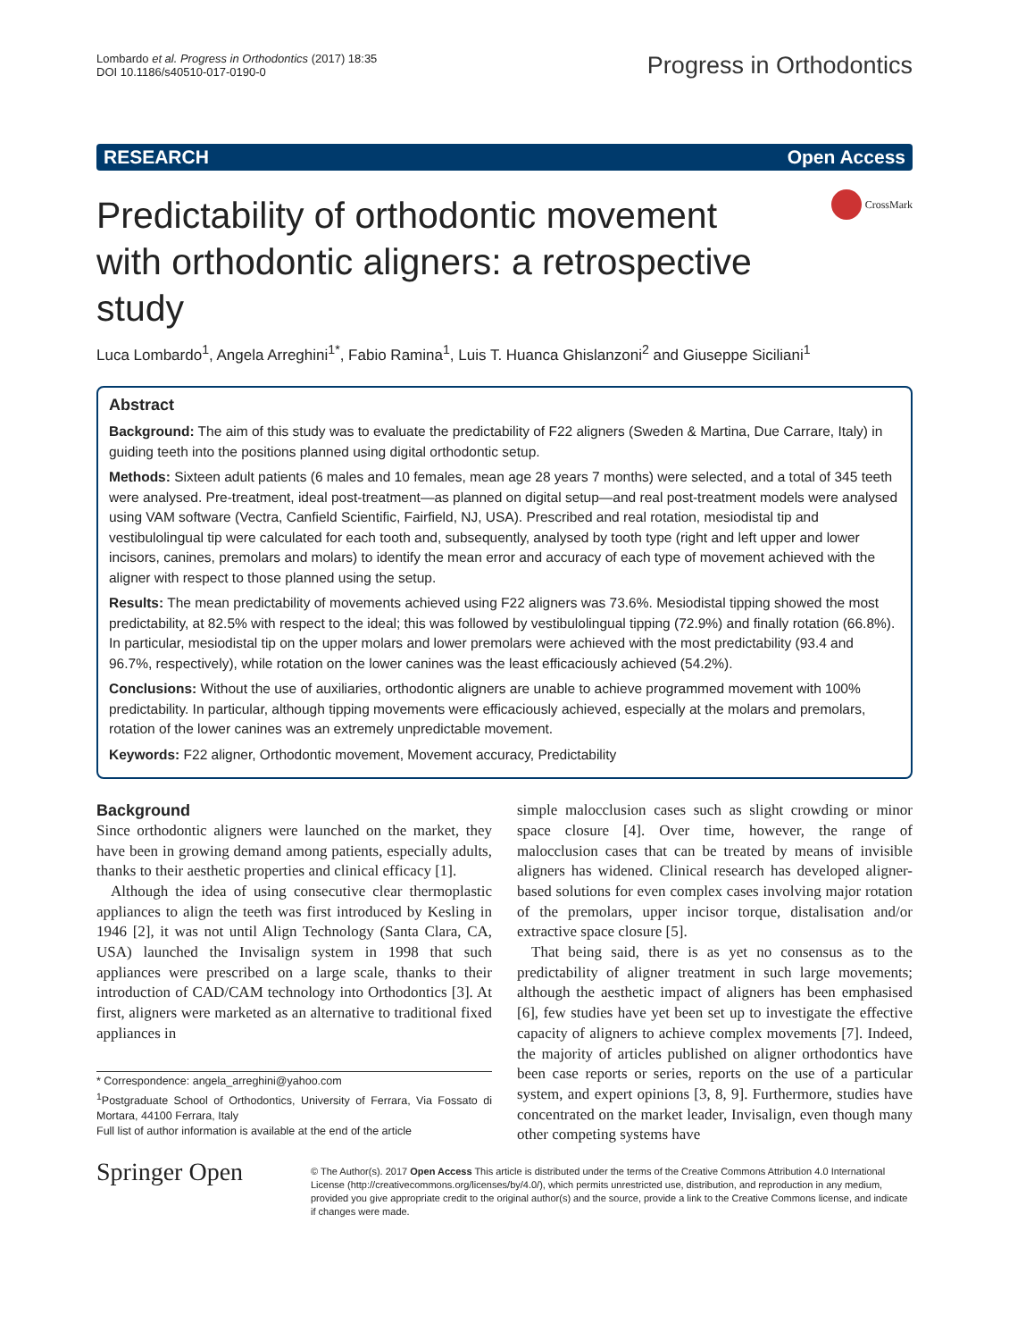Lombardo et al. Progress in Orthodontics (2017) 18:35
DOI 10.1186/s40510-017-0190-0
Progress in Orthodontics
RESEARCH Open Access
Predictability of orthodontic movement with orthodontic aligners: a retrospective study
CrossMark
Luca Lombardo<sup>1</sup>, Angela Arreghini<sup>1*</sup>, Fabio Ramina<sup>1</sup>, Luis T. Huanca Ghislanzoni<sup>2</sup> and Giuseppe Siciliani<sup>1</sup>
Abstract
Background: The aim of this study was to evaluate the predictability of F22 aligners (Sweden & Martina, Due Carrare, Italy) in guiding teeth into the positions planned using digital orthodontic setup.
Methods: Sixteen adult patients (6 males and 10 females, mean age 28 years 7 months) were selected, and a total of 345 teeth were analysed. Pre-treatment, ideal post-treatment—as planned on digital setup—and real post-treatment models were analysed using VAM software (Vectra, Canfield Scientific, Fairfield, NJ, USA). Prescribed and real rotation, mesiodistal tip and vestibulolingual tip were calculated for each tooth and, subsequently, analysed by tooth type (right and left upper and lower incisors, canines, premolars and molars) to identify the mean error and accuracy of each type of movement achieved with the aligner with respect to those planned using the setup.
Results: The mean predictability of movements achieved using F22 aligners was 73.6%. Mesiodistal tipping showed the most predictability, at 82.5% with respect to the ideal; this was followed by vestibulolingual tipping (72.9%) and finally rotation (66.8%). In particular, mesiodistal tip on the upper molars and lower premolars were achieved with the most predictability (93.4 and 96.7%, respectively), while rotation on the lower canines was the least efficaciously achieved (54.2%).
Conclusions: Without the use of auxiliaries, orthodontic aligners are unable to achieve programmed movement with 100% predictability. In particular, although tipping movements were efficaciously achieved, especially at the molars and premolars, rotation of the lower canines was an extremely unpredictable movement.
Keywords: F22 aligner, Orthodontic movement, Movement accuracy, Predictability
Background
Since orthodontic aligners were launched on the market, they have been in growing demand among patients, especially adults, thanks to their aesthetic properties and clinical efficacy [1].
Although the idea of using consecutive clear thermoplastic appliances to align the teeth was first introduced by Kesling in 1946 [2], it was not until Align Technology (Santa Clara, CA, USA) launched the Invisalign system in 1998 that such appliances were prescribed on a large scale, thanks to their introduction of CAD/CAM technology into Orthodontics [3]. At first, aligners were marketed as an alternative to traditional fixed appliances in
* Correspondence: angela_arreghini@yahoo.com
<sup>1</sup> Postgraduate School of Orthodontics, University of Ferrara, Via Fossato di Mortara, 44100 Ferrara, Italy
Full list of author information is available at the end of the article
simple malocclusion cases such as slight crowding or minor space closure [4]. Over time, however, the range of malocclusion cases that can be treated by means of invisible aligners has widened. Clinical research has developed aligner-based solutions for even complex cases involving major rotation of the premolars, upper incisor torque, distalisation and/or extractive space closure [5].
That being said, there is as yet no consensus as to the predictability of aligner treatment in such large movements; although the aesthetic impact of aligners has been emphasised [6], few studies have yet been set up to investigate the effective capacity of aligners to achieve complex movements [7]. Indeed, the majority of articles published on aligner orthodontics have been case reports or series, reports on the use of a particular system, and expert opinions [3, 8, 9]. Furthermore, studies have concentrated on the market leader, Invisalign, even though many other competing systems have
Springer Open
© The Author(s). 2017 Open Access This article is distributed under the terms of the Creative Commons Attribution 4.0 International License (http://creativecommons.org/licenses/by/4.0/), which permits unrestricted use, distribution, and reproduction in any medium, provided you give appropriate credit to the original author(s) and the source, provide a link to the Creative Commons license, and indicate if changes were made.